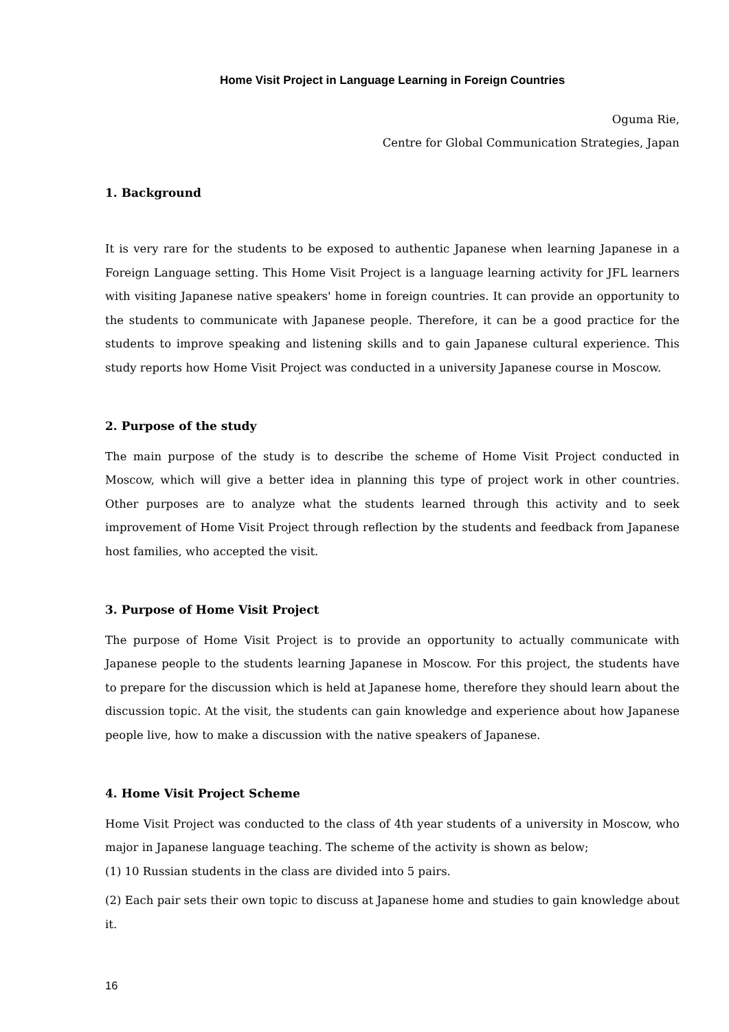Home Visit Project in Language Learning in Foreign Countries
Oguma Rie,
Centre for Global Communication Strategies, Japan
1. Background
It is very rare for the students to be exposed to authentic Japanese when learning Japanese in a Foreign Language setting. This Home Visit Project is a language learning activity for JFL learners with visiting Japanese native speakers' home in foreign countries. It can provide an opportunity to the students to communicate with Japanese people. Therefore, it can be a good practice for the students to improve speaking and listening skills and to gain Japanese cultural experience. This study reports how Home Visit Project was conducted in a university Japanese course in Moscow.
2. Purpose of the study
The main purpose of the study is to describe the scheme of Home Visit Project conducted in Moscow, which will give a better idea in planning this type of project work in other countries. Other purposes are to analyze what the students learned through this activity and to seek improvement of Home Visit Project through reflection by the students and feedback from Japanese host families, who accepted the visit.
3. Purpose of Home Visit Project
The purpose of Home Visit Project is to provide an opportunity to actually communicate with Japanese people to the students learning Japanese in Moscow. For this project, the students have to prepare for the discussion which is held at Japanese home, therefore they should learn about the discussion topic. At the visit, the students can gain knowledge and experience about how Japanese people live, how to make a discussion with the native speakers of Japanese.
4. Home Visit Project Scheme
Home Visit Project was conducted to the class of 4th year students of a university in Moscow, who major in Japanese language teaching. The scheme of the activity is shown as below;
(1) 10 Russian students in the class are divided into 5 pairs.
(2) Each pair sets their own topic to discuss at Japanese home and studies to gain knowledge about it.
16